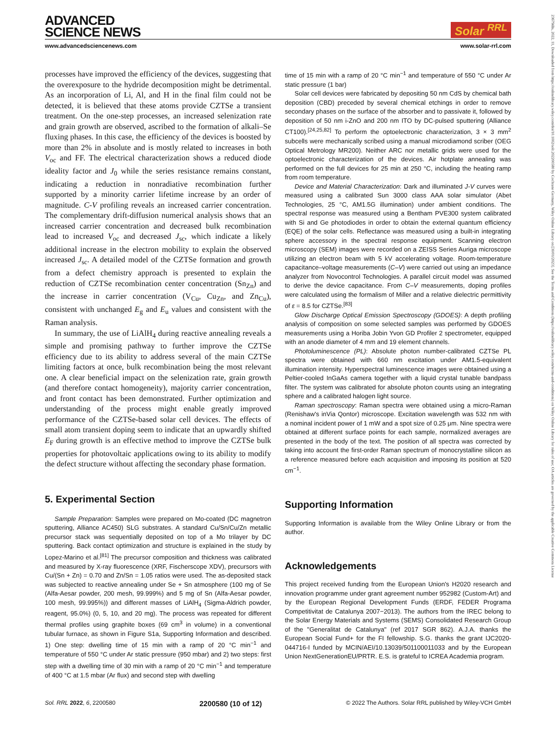23679iBs, 2022, 11, Downloaded from https://onlinelibrary.wiley.com/doi/10.1002/solr.202200580 by Cochrane Germany, Wiley Online Library on [30/01/2023]. See the Terms and Conditions (https://onlinelibrary.wiley.com/terms-and-conditions) on Wiley Online Library for rules of use; OA articles are governed by the applicable Creative Commons License
ADVANCED
SCIENCE NEWS
Solar <sup>RRL</sup>
www.advancedsciencenews.com www.solar-rrl.com
processes have improved the efficiency of the devices, suggesting that the overexposure to the hydride decomposition might be detrimental. As an incorporation of Li, Al, and H in the final film could not be detected, it is believed that these atoms provide CZTSe a transient treatment. On the one-step processes, an increased selenization rate and grain growth are observed, ascribed to the formation of alkali–Se fluxing phases. In this case, the efficiency of the devices is boosted by more than 2% in absolute and is mostly related to increases in both V<sub>oc</sub> and FF. The electrical characterization shows a reduced diode ideality factor and J<sub>0</sub> while the series resistance remains constant, indicating a reduction in nonradiative recombination further supported by a minority carrier lifetime increase by an order of magnitude. C-V profiling reveals an increased carrier concentration. The complementary drift-diffusion numerical analysis shows that an increased carrier concentration and decreased bulk recombination lead to increased V<sub>oc</sub> and decreased J<sub>sc</sub>, which indicate a likely additional increase in the electron mobility to explain the observed increased J<sub>sc</sub>. A detailed model of the CZTSe formation and growth from a defect chemistry approach is presented to explain the reduction of CZTSe recombination center concentration (Sn<sub>Zn</sub>) and the increase in carrier concentration (V<sub>Cu</sub>, Cu<sub>Zn</sub>, and Zn<sub>Cu</sub>), consistent with unchanged E<sub>g</sub> and E<sub>u</sub> values and consistent with the Raman analysis.
In summary, the use of LiAlH<sub>4</sub> during reactive annealing reveals a simple and promising pathway to further improve the CZTSe efficiency due to its ability to address several of the main CZTSe limiting factors at once, bulk recombination being the most relevant one. A clear beneficial impact on the selenization rate, grain growth (and therefore contact homogeneity), majority carrier concentration, and front contact has been demonstrated. Further optimization and understanding of the process might enable greatly improved performance of the CZTSe-based solar cell devices. The effects of small atom transient doping seem to indicate that an upwardly shifted E<sub>F</sub> during growth is an effective method to improve the CZTSe bulk properties for photovoltaic applications owing to its ability to modify the defect structure without affecting the secondary phase formation.
5. Experimental Section
Sample Preparation: Samples were prepared on Mo-coated (DC magnetron sputtering, Alliance AC450) SLG substrates. A standard Cu/Sn/Cu/Zn metallic precursor stack was sequentially deposited on top of a Mo trilayer by DC sputtering. Back contact optimization and structure is explained in the study by Lopez-Marino et al.<sup>[81]</sup> The precursor composition and thickness was calibrated and measured by X-ray fluorescence (XRF, Fischerscope XDV), precursors with Cu/(Sn + Zn) = 0.70 and Zn/Sn = 1.05 ratios were used. The as-deposited stack was subjected to reactive annealing under Se + Sn atmosphere (100 mg of Se (Alfa-Aesar powder, 200 mesh, 99.999%) and 5 mg of Sn (Alfa-Aesar powder, 100 mesh, 99.995%)) and different masses of LiAlH<sub>4</sub> (Sigma-Aldrich powder, reagent, 95.0%) (0, 5, 10, and 20 mg). The process was repeated for different thermal profiles using graphite boxes (69 cm<sup>3</sup> in volume) in a conventional tubular furnace, as shown in Figure S1a, Supporting Information and described. 1) One step: dwelling time of 15 min with a ramp of 20 °C min<sup>−1</sup> and temperature of 550 °C under Ar static pressure (950 mbar) and 2) two steps: first step with a dwelling time of 30 min with a ramp of 20 °C min<sup>−1</sup> and temperature of 400 °C at 1.5 mbar (Ar flux) and second step with dwelling
time of 15 min with a ramp of 20 °C min<sup>−1</sup> and temperature of 550 °C under Ar static pressure (1 bar)
Solar cell devices were fabricated by depositing 50 nm CdS by chemical bath deposition (CBD) preceded by several chemical etchings in order to remove secondary phases on the surface of the absorber and to passivate it, followed by deposition of 50 nm i-ZnO and 200 nm ITO by DC-pulsed sputtering (Alliance CT100).<sup>[24,25,82]</sup> To perform the optoelectronic characterization, 3 × 3 mm<sup>2</sup> subcells were mechanically scribed using a manual microdiamond scriber (OEG Optical Metrology MR200). Neither ARC nor metallic grids were used for the optoelectronic characterization of the devices. Air hotplate annealing was performed on the full devices for 25 min at 250 °C, including the heating ramp from room temperature.
Device and Material Characterization: Dark and illuminated J-V curves were measured using a calibrated Sun 3000 class AAA solar simulator (Abet Technologies, 25 °C, AM1.5G illumination) under ambient conditions. The spectral response was measured using a Bentham PVE300 system calibrated with Si and Ge photodiodes in order to obtain the external quantum efficiency (EQE) of the solar cells. Reflectance was measured using a built-in integrating sphere accessory in the spectral response equipment. Scanning electron microscopy (SEM) images were recorded on a ZEISS Series Auriga microscope utilizing an electron beam with 5 kV accelerating voltage. Room-temperature capacitance–voltage measurements (C–V) were carried out using an impedance analyzer from Novocontrol Technologies. A parallel circuit model was assumed to derive the device capacitance. From C–V measurements, doping profiles were calculated using the formalism of Miller and a relative dielectric permittivity of ε = 8.5 for CZTSe.<sup>[83]</sup>
Glow Discharge Optical Emission Spectroscopy (GDOES): A depth profiling analysis of composition on some selected samples was performed by GDOES measurements using a Horiba Jobin Yvon GD Profiler 2 spectrometer, equipped with an anode diameter of 4 mm and 19 element channels.
Photoluminescence (PL): Absolute photon number-calibrated CZTSe PL spectra were obtained with 660 nm excitation under AM1.5-equivalent illumination intensity. Hyperspectral luminescence images were obtained using a Peltier-cooled InGaAs camera together with a liquid crystal tunable bandpass filter. The system was calibrated for absolute photon counts using an integrating sphere and a calibrated halogen light source.
Raman spectroscopy: Raman spectra were obtained using a micro-Raman (Renishaw's inVia Qontor) microscope. Excitation wavelength was 532 nm with a nominal incident power of 1 mW and a spot size of 0.25 μm. Nine spectra were obtained at different surface points for each sample, normalized averages are presented in the body of the text. The position of all spectra was corrected by taking into account the first-order Raman spectrum of monocrystalline silicon as a reference measured before each acquisition and imposing its position at 520 cm<sup>−1</sup>.
Supporting Information
Supporting Information is available from the Wiley Online Library or from the author.
Acknowledgements
This project received funding from the European Union's H2020 research and innovation programme under grant agreement number 952982 (Custom-Art) and by the European Regional Development Funds (ERDF, FEDER Programa Competitivitat de Catalunya 2007−2013). The authors from the IREC belong to the Solar Energy Materials and Systems (SEMS) Consolidated Research Group of the "Generalitat de Catalunya" (ref 2017 SGR 862). A.J.A. thanks the European Social Fund+ for the FI fellowship. S.G. thanks the grant IJC2020-044716-I funded by MCIN/AEI/10.13039/501100011033 and by the European Union NextGenerationEU/PRTR. E.S. is grateful to ICREA Academia program.
Sol. RRL 2022, 6, 2200580 2200580 (10 of 12) © 2022 The Authors. Solar RRL published by Wiley-VCH GmbH